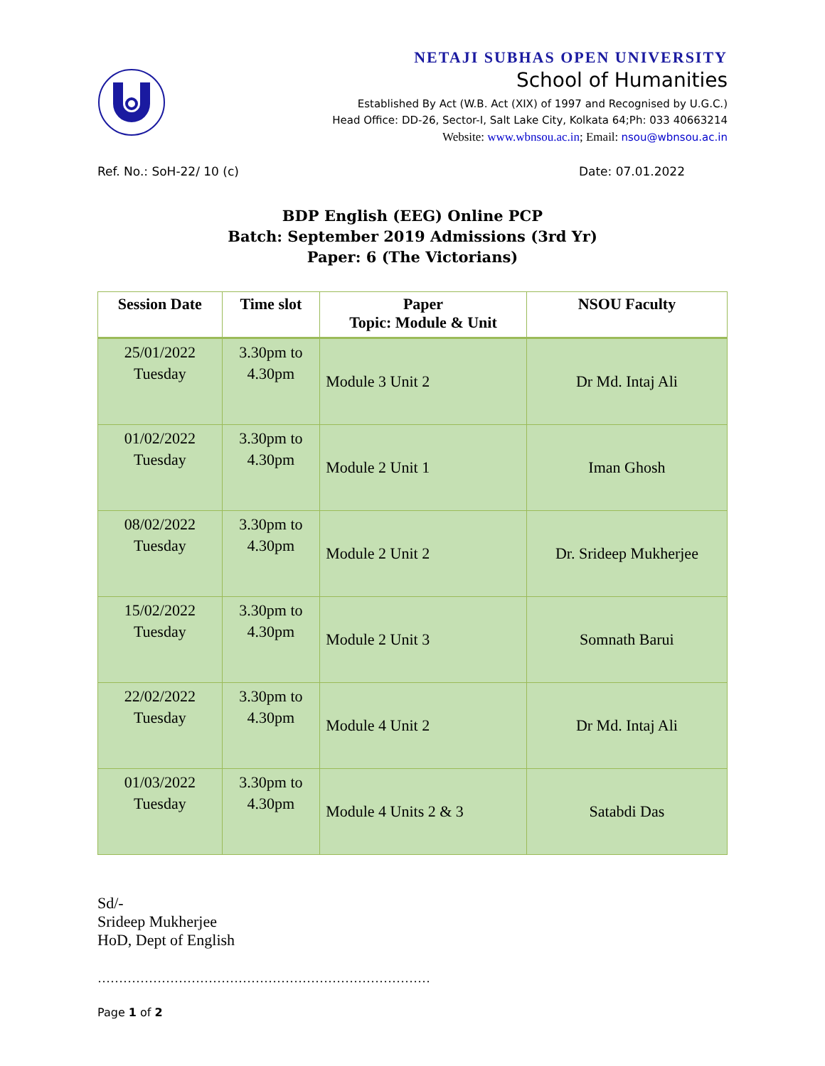NETAJI SUBHAS OPEN UNIVERSITY
School of Humanities
Established By Act (W.B. Act (XIX) of 1997 and Recognised by U.G.C.)
Head Office: DD-26, Sector-I, Salt Lake City, Kolkata 64;Ph: 033 40663214
Website: www.wbnsou.ac.in; Email: nsou@wbnsou.ac.in
Ref. No.: SoH-22/ 10 (c) Date: 07.01.2022
BDP English (EEG) Online PCP
Batch: September 2019 Admissions (3rd Yr)
Paper: 6 (The Victorians)
| Session Date | Time slot | Paper Topic: Module & Unit | NSOU Faculty |
| --- | --- | --- | --- |
| 25/01/2022 Tuesday | 3.30pm to 4.30pm | Module 3 Unit 2 | Dr Md. Intaj Ali |
| 01/02/2022 Tuesday | 3.30pm to 4.30pm | Module 2 Unit 1 | Iman Ghosh |
| 08/02/2022 Tuesday | 3.30pm to 4.30pm | Module 2 Unit 2 | Dr. Srideep Mukherjee |
| 15/02/2022 Tuesday | 3.30pm to 4.30pm | Module 2 Unit 3 | Somnath Barui |
| 22/02/2022 Tuesday | 3.30pm to 4.30pm | Module 4 Unit 2 | Dr Md. Intaj Ali |
| 01/03/2022 Tuesday | 3.30pm to 4.30pm | Module 4 Units 2 & 3 | Satabdi Das |
Sd/-
Srideep Mukherjee
HoD, Dept of English
……………………………………………………………………
Page 1 of 2